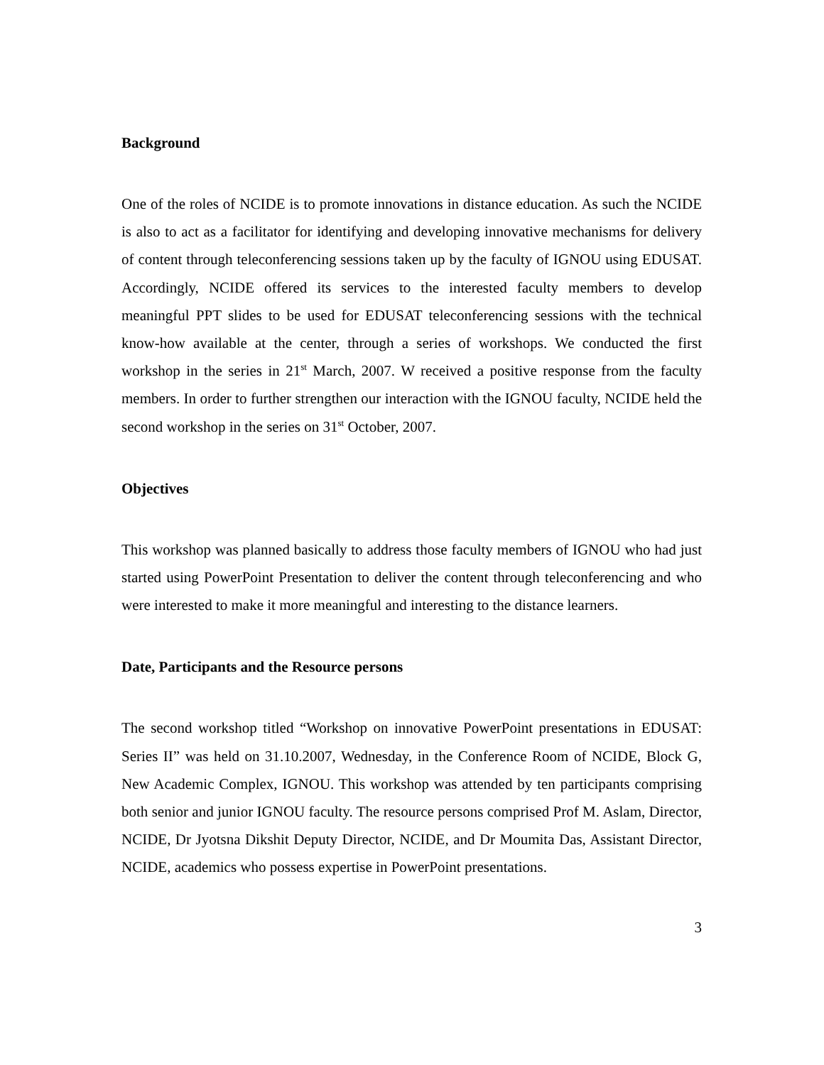Background
One of the roles of NCIDE is to promote innovations in distance education. As such the NCIDE is also to act as a facilitator for identifying and developing innovative mechanisms for delivery of content through teleconferencing sessions taken up by the faculty of IGNOU using EDUSAT. Accordingly, NCIDE offered its services to the interested faculty members to develop meaningful PPT slides to be used for EDUSAT teleconferencing sessions with the technical know-how available at the center, through a series of workshops. We conducted the first workshop in the series in 21<sup>st</sup> March, 2007. W received a positive response from the faculty members. In order to further strengthen our interaction with the IGNOU faculty, NCIDE held the second workshop in the series on 31<sup>st</sup> October, 2007.
Objectives
This workshop was planned basically to address those faculty members of IGNOU who had just started using PowerPoint Presentation to deliver the content through teleconferencing and who were interested to make it more meaningful and interesting to the distance learners.
Date, Participants and the Resource persons
The second workshop titled “Workshop on innovative PowerPoint presentations in EDUSAT: Series II” was held on 31.10.2007, Wednesday, in the Conference Room of NCIDE, Block G, New Academic Complex, IGNOU. This workshop was attended by ten participants comprising both senior and junior IGNOU faculty. The resource persons comprised Prof M. Aslam, Director, NCIDE, Dr Jyotsna Dikshit Deputy Director, NCIDE, and Dr Moumita Das, Assistant Director, NCIDE, academics who possess expertise in PowerPoint presentations.
3